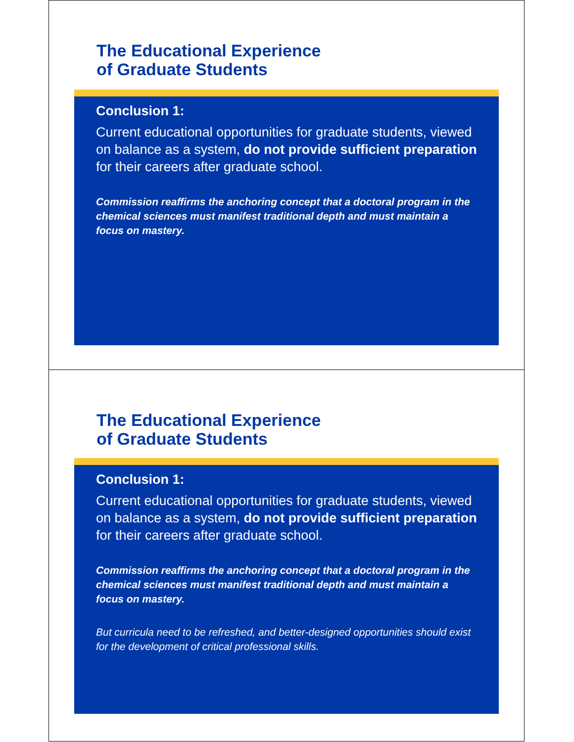The Educational Experience
of Graduate Students
Conclusion 1:
Current educational opportunities for graduate students, viewed on balance as a system, do not provide sufficient preparation for their careers after graduate school.
Commission reaffirms the anchoring concept that a doctoral program in the chemical sciences must manifest traditional depth and must maintain a focus on mastery.
The Educational Experience
of Graduate Students
Conclusion 1:
Current educational opportunities for graduate students, viewed on balance as a system, do not provide sufficient preparation for their careers after graduate school.
Commission reaffirms the anchoring concept that a doctoral program in the chemical sciences must manifest traditional depth and must maintain a focus on mastery.
But curricula need to be refreshed, and better-designed opportunities should exist for the development of critical professional skills.